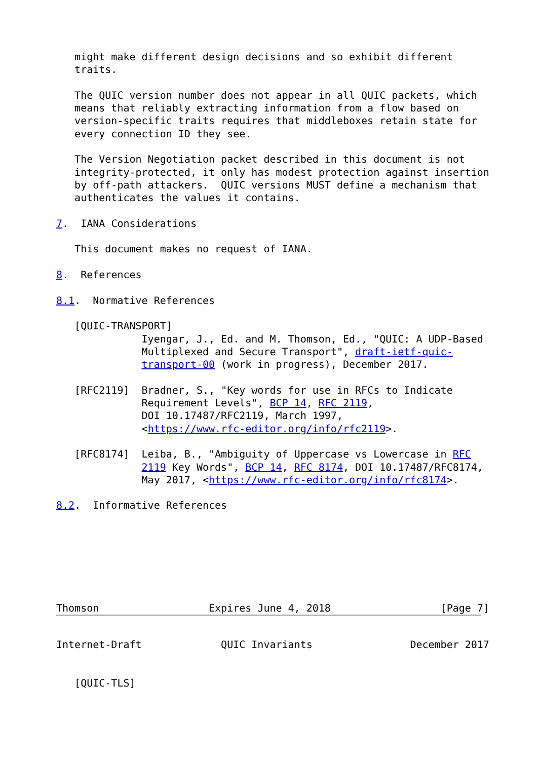might make different design decisions and so exhibit different
   traits.

   The QUIC version number does not appear in all QUIC packets, which
   means that reliably extracting information from a flow based on
   version-specific traits requires that middleboxes retain state for
   every connection ID they see.

   The Version Negotiation packet described in this document is not
   integrity-protected, it only has modest protection against insertion
   by off-path attackers.  QUIC versions MUST define a mechanism that
   authenticates the values it contains.

7.  IANA Considerations

   This document makes no request of IANA.

8.  References

8.1.  Normative References

   [QUIC-TRANSPORT]
              Iyengar, J., Ed. and M. Thomson, Ed., "QUIC: A UDP-Based
              Multiplexed and Secure Transport", draft-ietf-quic-
              transport-00 (work in progress), December 2017.

   [RFC2119]  Bradner, S., "Key words for use in RFCs to Indicate
              Requirement Levels", BCP 14, RFC 2119,
              DOI 10.17487/RFC2119, March 1997,
              <https://www.rfc-editor.org/info/rfc2119>.

   [RFC8174]  Leiba, B., "Ambiguity of Uppercase vs Lowercase in RFC
              2119 Key Words", BCP 14, RFC 8174, DOI 10.17487/RFC8174,
              May 2017, <https://www.rfc-editor.org/info/rfc8174>.

8.2.  Informative References







Thomson                  Expires June 4, 2018                  [Page 7]
Internet-Draft             QUIC Invariants                December 2017


   [QUIC-TLS]